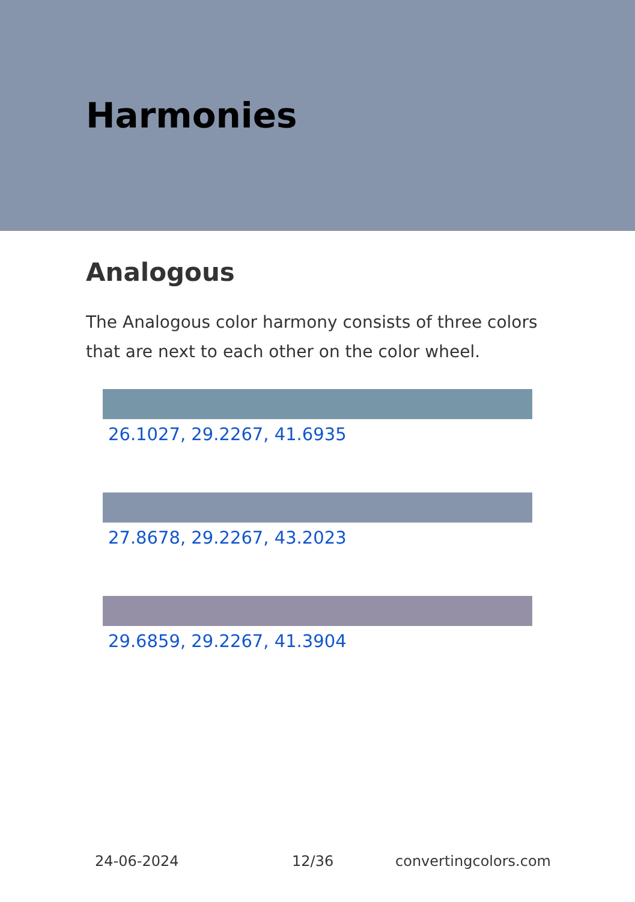Harmonies
Analogous
The Analogous color harmony consists of three colors that are next to each other on the color wheel.
26.1027, 29.2267, 41.6935
27.8678, 29.2267, 43.2023
29.6859, 29.2267, 41.3904
24-06-2024 12/36 convertingcolors.com